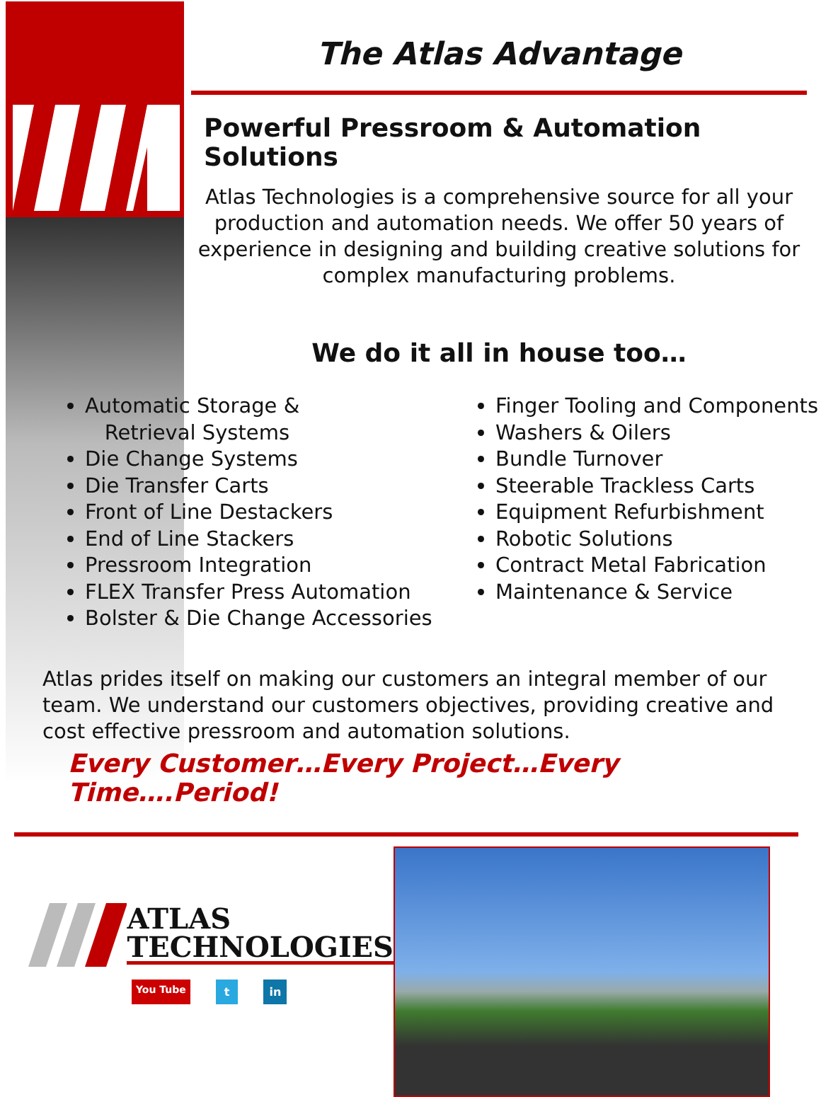The Atlas Advantage
Powerful Pressroom & Automation Solutions
Atlas Technologies is a comprehensive source for all your production and automation needs. We offer 50 years of experience in designing and building creative solutions for complex manufacturing problems.
We do it all in house too…
Automatic Storage &
Retrieval Systems
Die Change Systems
Die Transfer Carts
Front of Line Destackers
End of Line Stackers
Pressroom Integration
FLEX Transfer Press Automation
Bolster & Die Change Accessories
Finger Tooling and Components
Washers & Oilers
Bundle Turnover
Steerable Trackless Carts
Equipment Refurbishment
Robotic Solutions
Contract Metal Fabrication
Maintenance & Service
Atlas prides itself on making our customers an integral member of our team. We understand our customers objectives, providing creative and cost effective pressroom and automation solutions.
Every Customer…Every Project…Every Time….Period!
ATLAS
TECHNOLOGIES
You Tube t in